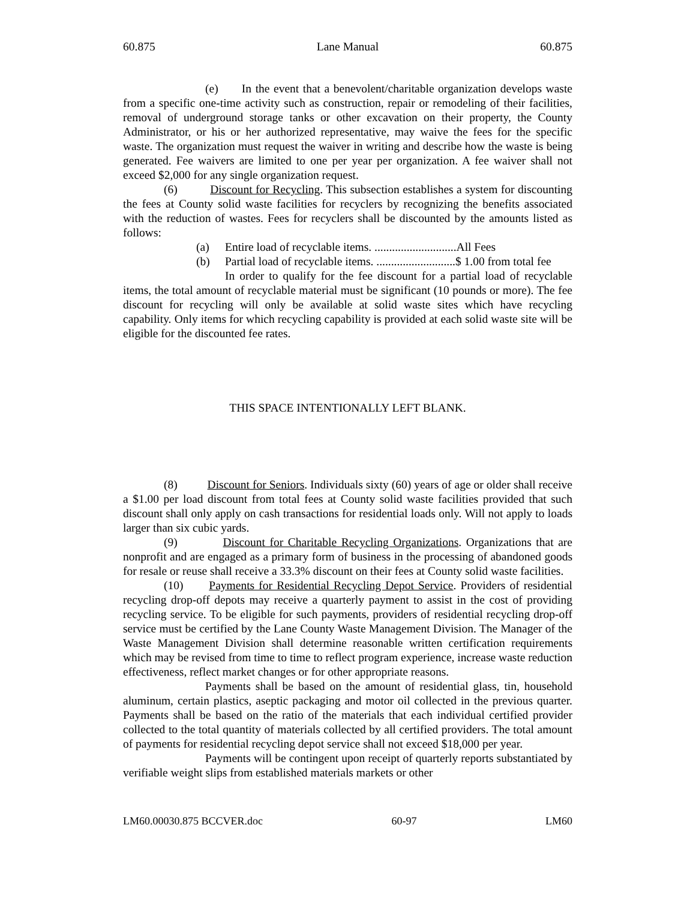60.875 Lane Manual 60.875
(e) In the event that a benevolent/charitable organization develops waste from a specific one-time activity such as construction, repair or remodeling of their facilities, removal of underground storage tanks or other excavation on their property, the County Administrator, or his or her authorized representative, may waive the fees for the specific waste. The organization must request the waiver in writing and describe how the waste is being generated. Fee waivers are limited to one per year per organization. A fee waiver shall not exceed $2,000 for any single organization request.
(6) Discount for Recycling. This subsection establishes a system for discounting the fees at County solid waste facilities for recyclers by recognizing the benefits associated with the reduction of wastes. Fees for recyclers shall be discounted by the amounts listed as follows:
(a) Entire load of recyclable items. ............................All Fees
(b) Partial load of recyclable items. ...........................$ 1.00 from total fee
In order to qualify for the fee discount for a partial load of recyclable items, the total amount of recyclable material must be significant (10 pounds or more). The fee discount for recycling will only be available at solid waste sites which have recycling capability. Only items for which recycling capability is provided at each solid waste site will be eligible for the discounted fee rates.
THIS SPACE INTENTIONALLY LEFT BLANK.
(8) Discount for Seniors. Individuals sixty (60) years of age or older shall receive a $1.00 per load discount from total fees at County solid waste facilities provided that such discount shall only apply on cash transactions for residential loads only. Will not apply to loads larger than six cubic yards.
(9) Discount for Charitable Recycling Organizations. Organizations that are nonprofit and are engaged as a primary form of business in the processing of abandoned goods for resale or reuse shall receive a 33.3% discount on their fees at County solid waste facilities.
(10) Payments for Residential Recycling Depot Service. Providers of residential recycling drop-off depots may receive a quarterly payment to assist in the cost of providing recycling service. To be eligible for such payments, providers of residential recycling drop-off service must be certified by the Lane County Waste Management Division. The Manager of the Waste Management Division shall determine reasonable written certification requirements which may be revised from time to time to reflect program experience, increase waste reduction effectiveness, reflect market changes or for other appropriate reasons.
Payments shall be based on the amount of residential glass, tin, household aluminum, certain plastics, aseptic packaging and motor oil collected in the previous quarter. Payments shall be based on the ratio of the materials that each individual certified provider collected to the total quantity of materials collected by all certified providers. The total amount of payments for residential recycling depot service shall not exceed $18,000 per year.
Payments will be contingent upon receipt of quarterly reports substantiated by verifiable weight slips from established materials markets or other
LM60.00030.875 BCCVER.doc 60-97 LM60